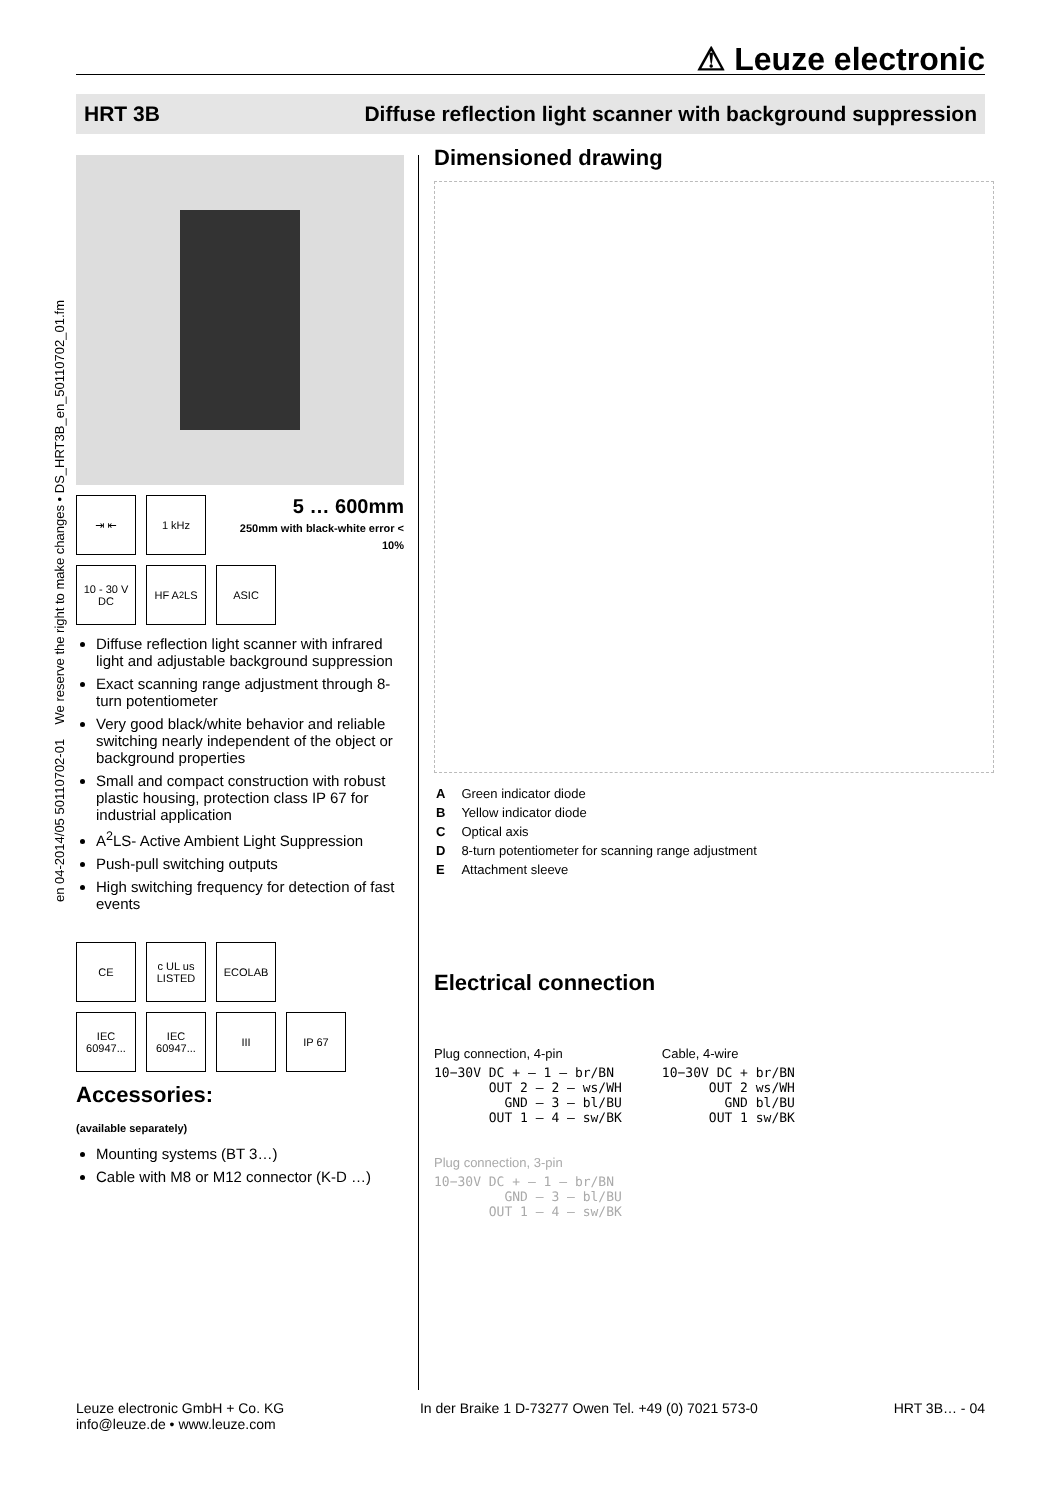⚠ Leuze electronic
HRT 3B Diffuse reflection light scanner with background suppression
en 04-2014/05 50110702-01 We reserve the right to make changes • DS_HRT3B_en_50110702_01.fm
⇥ ⇤ 1 kHz
5 … 600mm
250mm with black-white error < 10%
10 - 30 V DC
HF A<sup>2</sup>LS ASIC
Diffuse reflection light scanner with infrared light and adjustable background suppression
Exact scanning range adjustment through 8-turn potentiometer
Very good black/white behavior and reliable switching nearly independent of the object or background properties
Small and compact construction with robust plastic housing, protection class IP 67 for industrial application
A<sup>2</sup>LS- Active Ambient Light Suppression
Push-pull switching outputs
High switching frequency for detection of fast events
CE c UL us LISTED
ECOLAB
IEC 60947...
IEC 60947...
III IP 67
Accessories:
(available separately)
Mounting systems (BT 3…)
Cable with M8 or M12 connector (K-D …)
Dimensioned drawing
| A | Green indicator diode |
| B | Yellow indicator diode |
| C | Optical axis |
| D | 8-turn potentiometer for scanning range adjustment |
| E | Attachment sleeve |
Electrical connection
Plug connection, 4-pin
10−30V DC + — 1 — br/BN
       OUT 2 — 2 — ws/WH
         GND — 3 — bl/BU
       OUT 1 — 4 — sw/BK
Plug connection, 3-pin
10−30V DC + — 1 — br/BN
         GND — 3 — bl/BU
       OUT 1 — 4 — sw/BK
Cable, 4-wire
10−30V DC + br/BN
      OUT 2 ws/WH
        GND bl/BU
      OUT 1 sw/BK
Leuze electronic GmbH + Co. KG
info@leuze.de • www.leuze.com In der Braike 1 D-73277 Owen Tel. +49 (0) 7021 573-0 HRT 3B… - 04